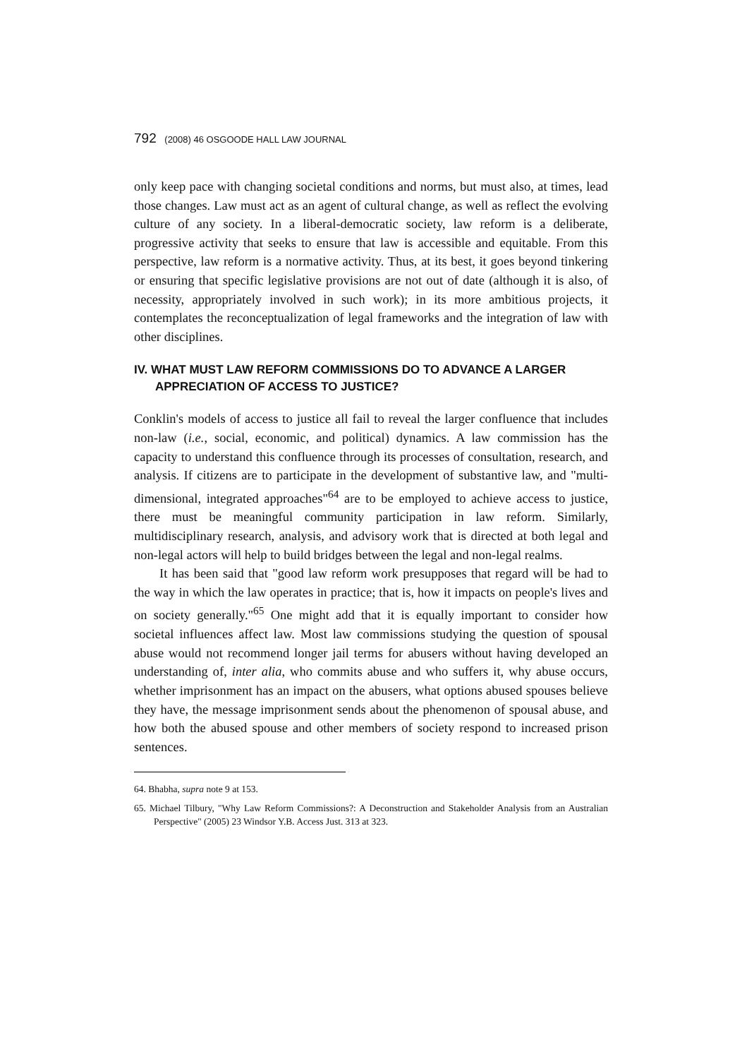792 (2008) 46 OSGOODE HALL LAW JOURNAL
only keep pace with changing societal conditions and norms, but must also, at times, lead those changes. Law must act as an agent of cultural change, as well as reflect the evolving culture of any society. In a liberal-democratic society, law reform is a deliberate, progressive activity that seeks to ensure that law is accessible and equitable. From this perspective, law reform is a normative activity. Thus, at its best, it goes beyond tinkering or ensuring that specific legislative provisions are not out of date (although it is also, of necessity, appropriately involved in such work); in its more ambitious projects, it contemplates the reconceptualization of legal frameworks and the integration of law with other disciplines.
IV. WHAT MUST LAW REFORM COMMISSIONS DO TO ADVANCE A LARGER APPRECIATION OF ACCESS TO JUSTICE?
Conklin's models of access to justice all fail to reveal the larger confluence that includes non-law (i.e., social, economic, and political) dynamics. A law commission has the capacity to understand this confluence through its processes of consultation, research, and analysis. If citizens are to participate in the development of substantive law, and "multi-dimensional, integrated approaches"<sup>64</sup> are to be employed to achieve access to justice, there must be meaningful community participation in law reform. Similarly, multidisciplinary research, analysis, and advisory work that is directed at both legal and non-legal actors will help to build bridges between the legal and non-legal realms.
It has been said that "good law reform work presupposes that regard will be had to the way in which the law operates in practice; that is, how it impacts on people's lives and on society generally."<sup>65</sup> One might add that it is equally important to consider how societal influences affect law. Most law commissions studying the question of spousal abuse would not recommend longer jail terms for abusers without having developed an understanding of, inter alia, who commits abuse and who suffers it, why abuse occurs, whether imprisonment has an impact on the abusers, what options abused spouses believe they have, the message imprisonment sends about the phenomenon of spousal abuse, and how both the abused spouse and other members of society respond to increased prison sentences.
64. Bhabha, supra note 9 at 153.
65. Michael Tilbury, "Why Law Reform Commissions?: A Deconstruction and Stakeholder Analysis from an Australian Perspective" (2005) 23 Windsor Y.B. Access Just. 313 at 323.